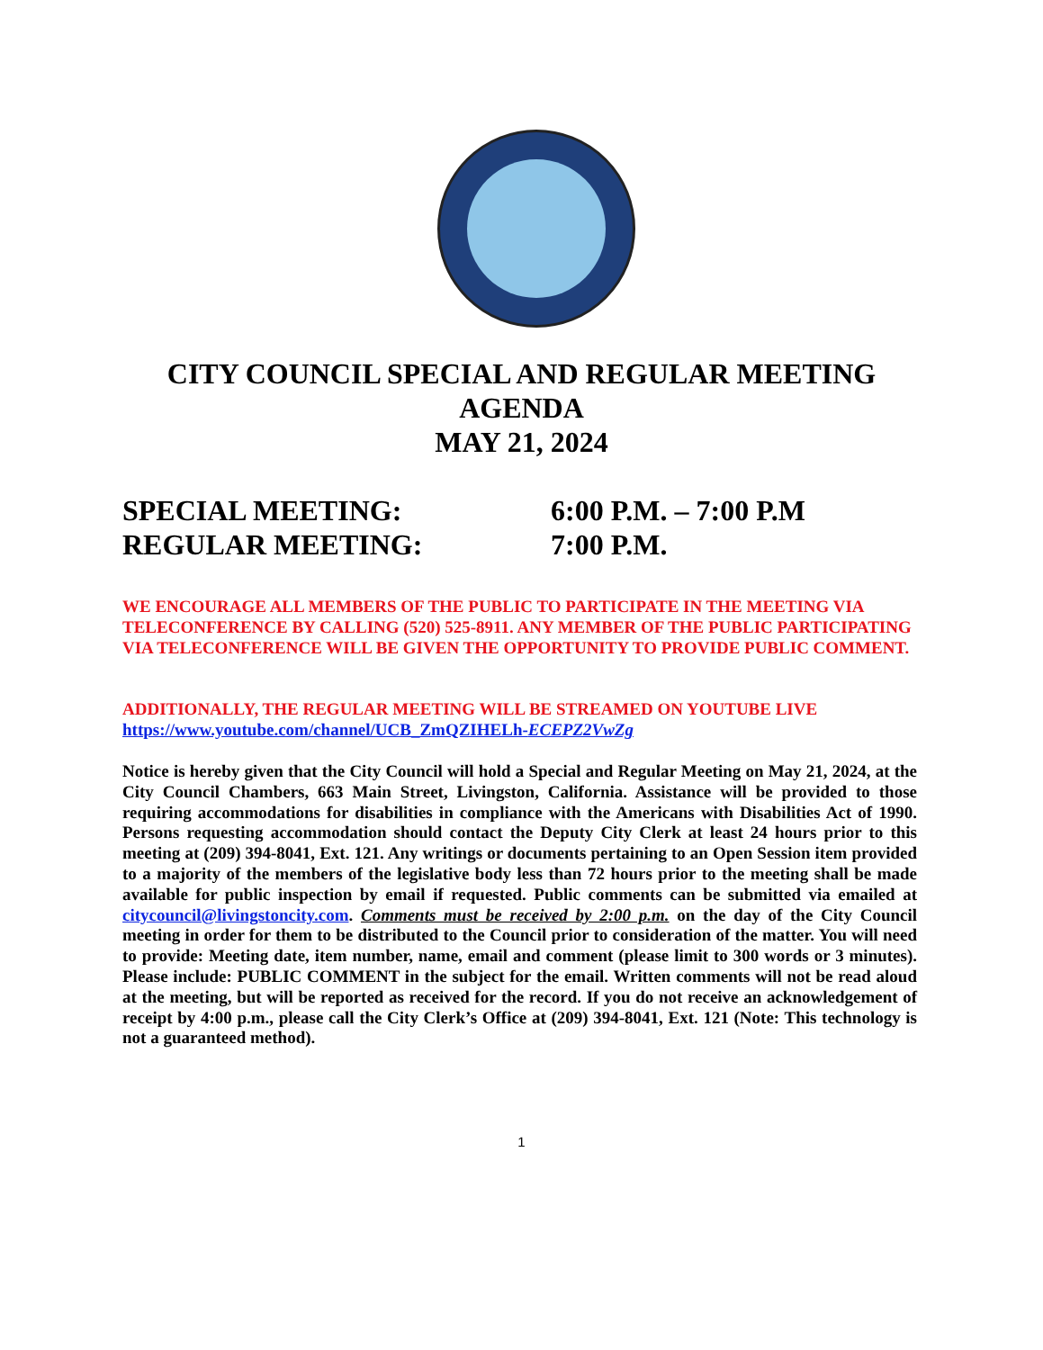CITY COUNCIL SPECIAL AND REGULAR MEETING
AGENDA
MAY 21, 2024
SPECIAL MEETING: 6:00 P.M. – 7:00 P.M
REGULAR MEETING: 7:00 P.M.
WE ENCOURAGE ALL MEMBERS OF THE PUBLIC TO PARTICIPATE IN THE MEETING VIA TELECONFERENCE BY CALLING (520) 525-8911. ANY MEMBER OF THE PUBLIC PARTICIPATING VIA TELECONFERENCE WILL BE GIVEN THE OPPORTUNITY TO PROVIDE PUBLIC COMMENT.
ADDITIONALLY, THE REGULAR MEETING WILL BE STREAMED ON YOUTUBE LIVE
https://www.youtube.com/channel/UCB_ZmQZIHELh-ECEPZ2VwZg
Notice is hereby given that the City Council will hold a Special and Regular Meeting on May 21, 2024, at the City Council Chambers, 663 Main Street, Livingston, California. Assistance will be provided to those requiring accommodations for disabilities in compliance with the Americans with Disabilities Act of 1990. Persons requesting accommodation should contact the Deputy City Clerk at least 24 hours prior to this meeting at (209) 394-8041, Ext. 121. Any writings or documents pertaining to an Open Session item provided to a majority of the members of the legislative body less than 72 hours prior to the meeting shall be made available for public inspection by email if requested. Public comments can be submitted via emailed at citycouncil@livingstoncity.com. Comments must be received by 2:00 p.m. on the day of the City Council meeting in order for them to be distributed to the Council prior to consideration of the matter. You will need to provide: Meeting date, item number, name, email and comment (please limit to 300 words or 3 minutes). Please include: PUBLIC COMMENT in the subject for the email. Written comments will not be read aloud at the meeting, but will be reported as received for the record. If you do not receive an acknowledgement of receipt by 4:00 p.m., please call the City Clerk’s Office at (209) 394-8041, Ext. 121 (Note: This technology is not a guaranteed method).
1